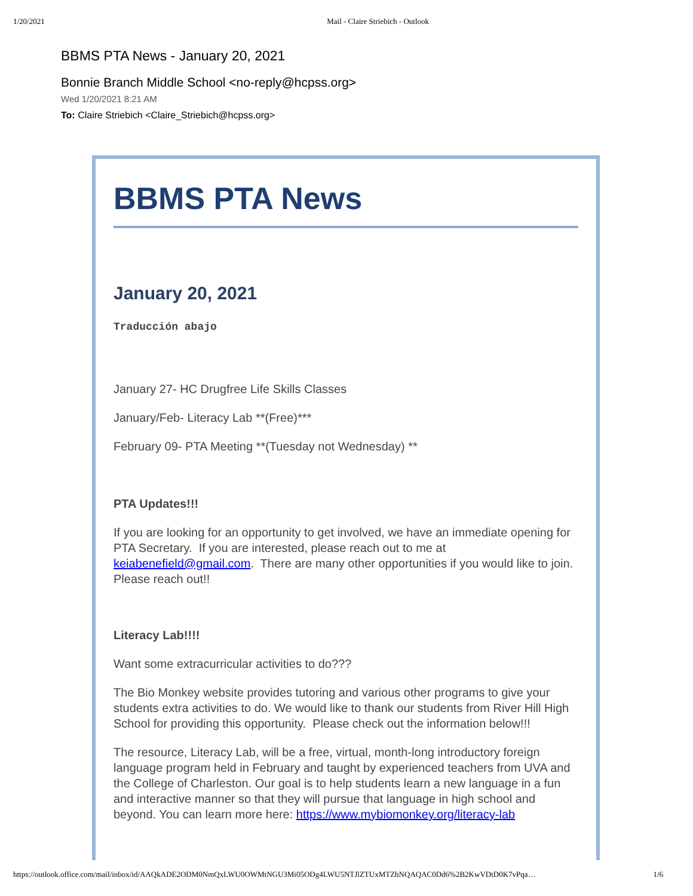1/20/2021 Mail - Claire Striebich - Outlook
BBMS PTA News - January 20, 2021
Bonnie Branch Middle School <no-reply@hcpss.org>
Wed 1/20/2021 8:21 AM
To: Claire Striebich <Claire_Striebich@hcpss.org>
BBMS PTA News
January 20, 2021
Traducción abajo
January 27- HC Drugfree Life Skills Classes
January/Feb- Literacy Lab **(Free)***
February 09- PTA Meeting **(Tuesday not Wednesday) **
PTA Updates!!!
If you are looking for an opportunity to get involved, we have an immediate opening for PTA Secretary. If you are interested, please reach out to me at keiabenefield@gmail.com. There are many other opportunities if you would like to join. Please reach out!!
Literacy Lab!!!!
Want some extracurricular activities to do???
The Bio Monkey website provides tutoring and various other programs to give your students extra activities to do. We would like to thank our students from River Hill High School for providing this opportunity. Please check out the information below!!!
The resource, Literacy Lab, will be a free, virtual, month-long introductory foreign language program held in February and taught by experienced teachers from UVA and the College of Charleston. Our goal is to help students learn a new language in a fun and interactive manner so that they will pursue that language in high school and beyond. You can learn more here: https://www.mybiomonkey.org/literacy-lab
https://outlook.office.com/mail/inbox/id/AAQkADE2ODM0NmQxLWU0OWMtNGU3Mi05ODg4LWU5NTJlZTUxMTZhNQAQAC0Dd6%2B2KwVDtD0K7vPqa… 1/6